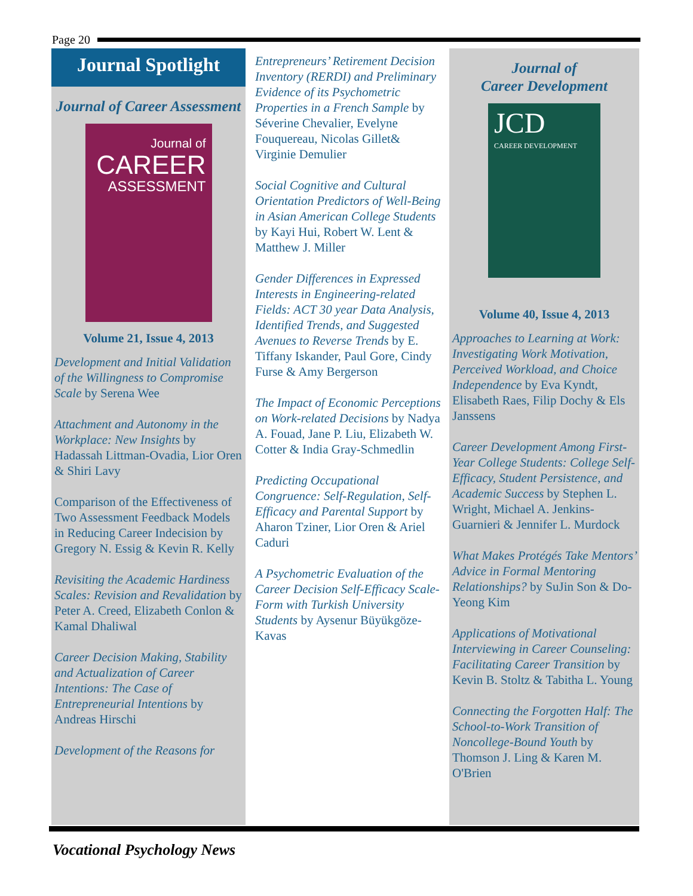Page 20
Journal Spotlight
Journal of Career Assessment
Journal of
CAREER
ASSESSMENT
Volume 21, Issue 4, 2013
Development and Initial Validation of the Willingness to Compromise Scale by Serena Wee
Attachment and Autonomy in the Workplace: New Insights by Hadassah Littman-Ovadia, Lior Oren & Shiri Lavy
Comparison of the Effectiveness of Two Assessment Feedback Models in Reducing Career Indecision by Gregory N. Essig & Kevin R. Kelly
Revisiting the Academic Hardiness Scales: Revision and Revalidation by Peter A. Creed, Elizabeth Conlon & Kamal Dhaliwal
Career Decision Making, Stability and Actualization of Career Intentions: The Case of Entrepreneurial Intentions by Andreas Hirschi
Development of the Reasons for
Entrepreneurs’ Retirement Decision Inventory (RERDI) and Preliminary Evidence of its Psychometric Properties in a French Sample by Séverine Chevalier, Evelyne Fouquereau, Nicolas Gillet& Virginie Demulier
Social Cognitive and Cultural Orientation Predictors of Well-Being in Asian American College Students by Kayi Hui, Robert W. Lent & Matthew J. Miller
Gender Differences in Expressed Interests in Engineering-related Fields: ACT 30 year Data Analysis, Identified Trends, and Suggested Avenues to Reverse Trends by E. Tiffany Iskander, Paul Gore, Cindy Furse & Amy Bergerson
The Impact of Economic Perceptions on Work-related Decisions by Nadya A. Fouad, Jane P. Liu, Elizabeth W. Cotter & India Gray-Schmedlin
Predicting Occupational Congruence: Self-Regulation, Self-Efficacy and Parental Support by Aharon Tziner, Lior Oren & Ariel Caduri
A Psychometric Evaluation of the Career Decision Self-Efficacy Scale-Form with Turkish University Students by Aysenur Büyükgöze-Kavas
Journal of
Career Development
JCD
CAREER DEVELOPMENT
Volume 40, Issue 4, 2013
Approaches to Learning at Work: Investigating Work Motivation, Perceived Workload, and Choice Independence by Eva Kyndt, Elisabeth Raes, Filip Dochy & Els Janssens
Career Development Among First-Year College Students: College Self-Efficacy, Student Persistence, and Academic Success by Stephen L. Wright, Michael A. Jenkins-Guarnieri & Jennifer L. Murdock
What Makes Protégés Take Mentors’ Advice in Formal Mentoring Relationships? by SuJin Son & Do-Yeong Kim
Applications of Motivational Interviewing in Career Counseling: Facilitating Career Transition by Kevin B. Stoltz & Tabitha L. Young
Connecting the Forgotten Half: The School-to-Work Transition of Noncollege-Bound Youth by Thomson J. Ling & Karen M. O'Brien
Vocational Psychology News